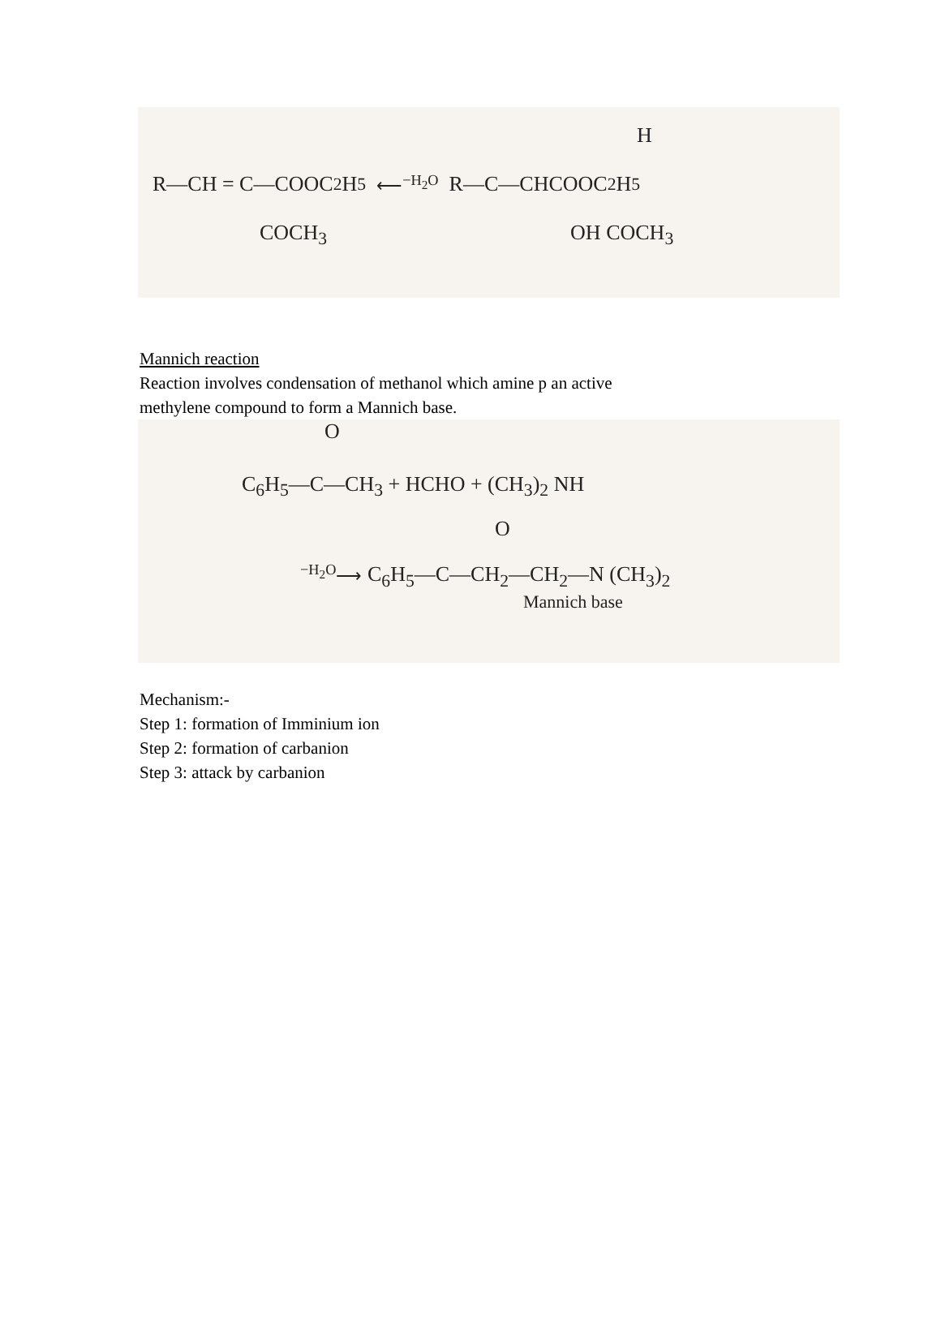H
R—CH = C—COOC<sub>2</sub>H<sub>5</sub> ⟵<sup>−H<sub>2</sub>O</sup> R—C—CHCOOC<sub>2</sub>H<sub>5</sub>
COCH<sub>3</sub> OH COCH<sub>3</sub>
Mannich reaction
Reaction involves condensation of methanol which amine p an active
methylene compound to form a Mannich base.
O
C<sub>6</sub>H<sub>5</sub>—C—CH<sub>3</sub> + HCHO + (CH<sub>3</sub>)<sub>2</sub> NH
O
<sup>−H<sub>2</sub>O</sup>⟶ C<sub>6</sub>H<sub>5</sub>—C—CH<sub>2</sub>—CH<sub>2</sub>—N (CH<sub>3</sub>)<sub>2</sub>
Mannich base
Mechanism:-
Step 1: formation of Imminium ion
Step 2: formation of carbanion
Step 3: attack by carbanion